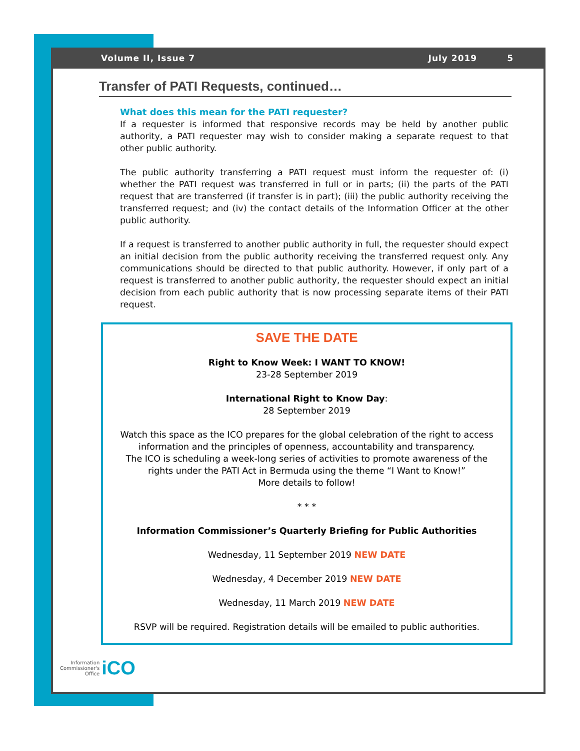Volume II, Issue 7 July 2019 5
Transfer of PATI Requests, continued…
What does this mean for the PATI requester?
If a requester is informed that responsive records may be held by another public authority, a PATI requester may wish to consider making a separate request to that other public authority.
The public authority transferring a PATI request must inform the requester of: (i) whether the PATI request was transferred in full or in parts; (ii) the parts of the PATI request that are transferred (if transfer is in part); (iii) the public authority receiving the transferred request; and (iv) the contact details of the Information Officer at the other public authority.
If a request is transferred to another public authority in full, the requester should expect an initial decision from the public authority receiving the transferred request only. Any communications should be directed to that public authority. However, if only part of a request is transferred to another public authority, the requester should expect an initial decision from each public authority that is now processing separate items of their PATI request.
SAVE THE DATE
Right to Know Week: I WANT TO KNOW!
23-28 September 2019
International Right to Know Day:
28 September 2019
Watch this space as the ICO prepares for the global celebration of the right to access information and the principles of openness, accountability and transparency.
The ICO is scheduling a week-long series of activities to promote awareness of the rights under the PATI Act in Bermuda using the theme “I Want to Know!”
More details to follow!
* * *
Information Commissioner’s Quarterly Briefing for Public Authorities
Wednesday, 11 September 2019 NEW DATE
Wednesday, 4 December 2019 NEW DATE
Wednesday, 11 March 2019 NEW DATE
RSVP will be required. Registration details will be emailed to public authorities.
Information
Commissioner's
Office
iCO